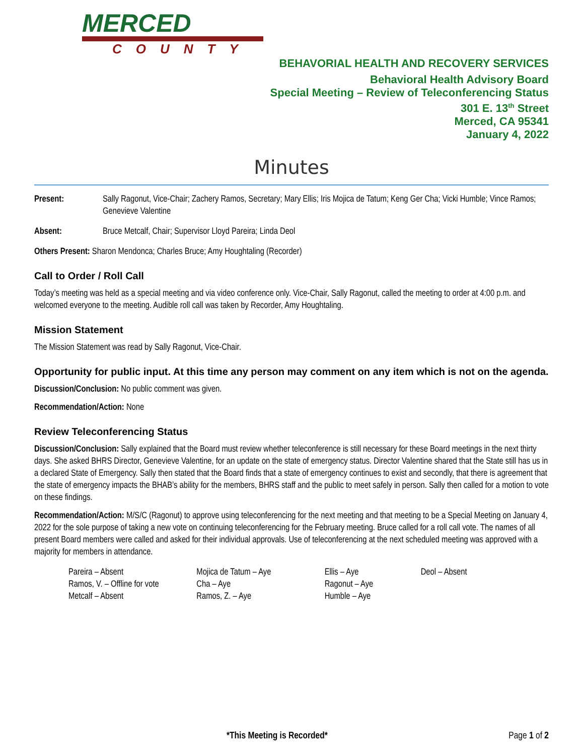MERCED
COUNTY
BEHAVORIAL HEALTH AND RECOVERY SERVICES
Behavioral Health Advisory Board
Special Meeting – Review of Teleconferencing Status
301 E. 13<sup>th</sup> Street
Merced, CA 95341
January 4, 2022
Minutes
Present: Sally Ragonut, Vice-Chair; Zachery Ramos, Secretary; Mary Ellis; Iris Mojica de Tatum; Keng Ger Cha; Vicki Humble; Vince Ramos; Genevieve Valentine
Absent: Bruce Metcalf, Chair; Supervisor Lloyd Pareira; Linda Deol
Others Present: Sharon Mendonca; Charles Bruce; Amy Houghtaling (Recorder)
Call to Order / Roll Call
Today’s meeting was held as a special meeting and via video conference only. Vice-Chair, Sally Ragonut, called the meeting to order at 4:00 p.m. and welcomed everyone to the meeting. Audible roll call was taken by Recorder, Amy Houghtaling.
Mission Statement
The Mission Statement was read by Sally Ragonut, Vice-Chair.
Opportunity for public input. At this time any person may comment on any item which is not on the agenda.
Discussion/Conclusion: No public comment was given.
Recommendation/Action: None
Review Teleconferencing Status
Discussion/Conclusion: Sally explained that the Board must review whether teleconference is still necessary for these Board meetings in the next thirty days. She asked BHRS Director, Genevieve Valentine, for an update on the state of emergency status. Director Valentine shared that the State still has us in a declared State of Emergency. Sally then stated that the Board finds that a state of emergency continues to exist and secondly, that there is agreement that the state of emergency impacts the BHAB’s ability for the members, BHRS staff and the public to meet safely in person. Sally then called for a motion to vote on these findings.
Recommendation/Action: M/S/C (Ragonut) to approve using teleconferencing for the next meeting and that meeting to be a Special Meeting on January 4, 2022 for the sole purpose of taking a new vote on continuing teleconferencing for the February meeting. Bruce called for a roll call vote. The names of all present Board members were called and asked for their individual approvals. Use of teleconferencing at the next scheduled meeting was approved with a majority for members in attendance.
Pareira – Absent
Ramos, V. – Offline for vote
Metcalf – Absent
Mojica de Tatum – Aye
Cha – Aye
Ramos, Z. – Aye
Ellis – Aye
Ragonut – Aye
Humble – Aye
Deol – Absent
*This Meeting is Recorded* Page 1 of 2